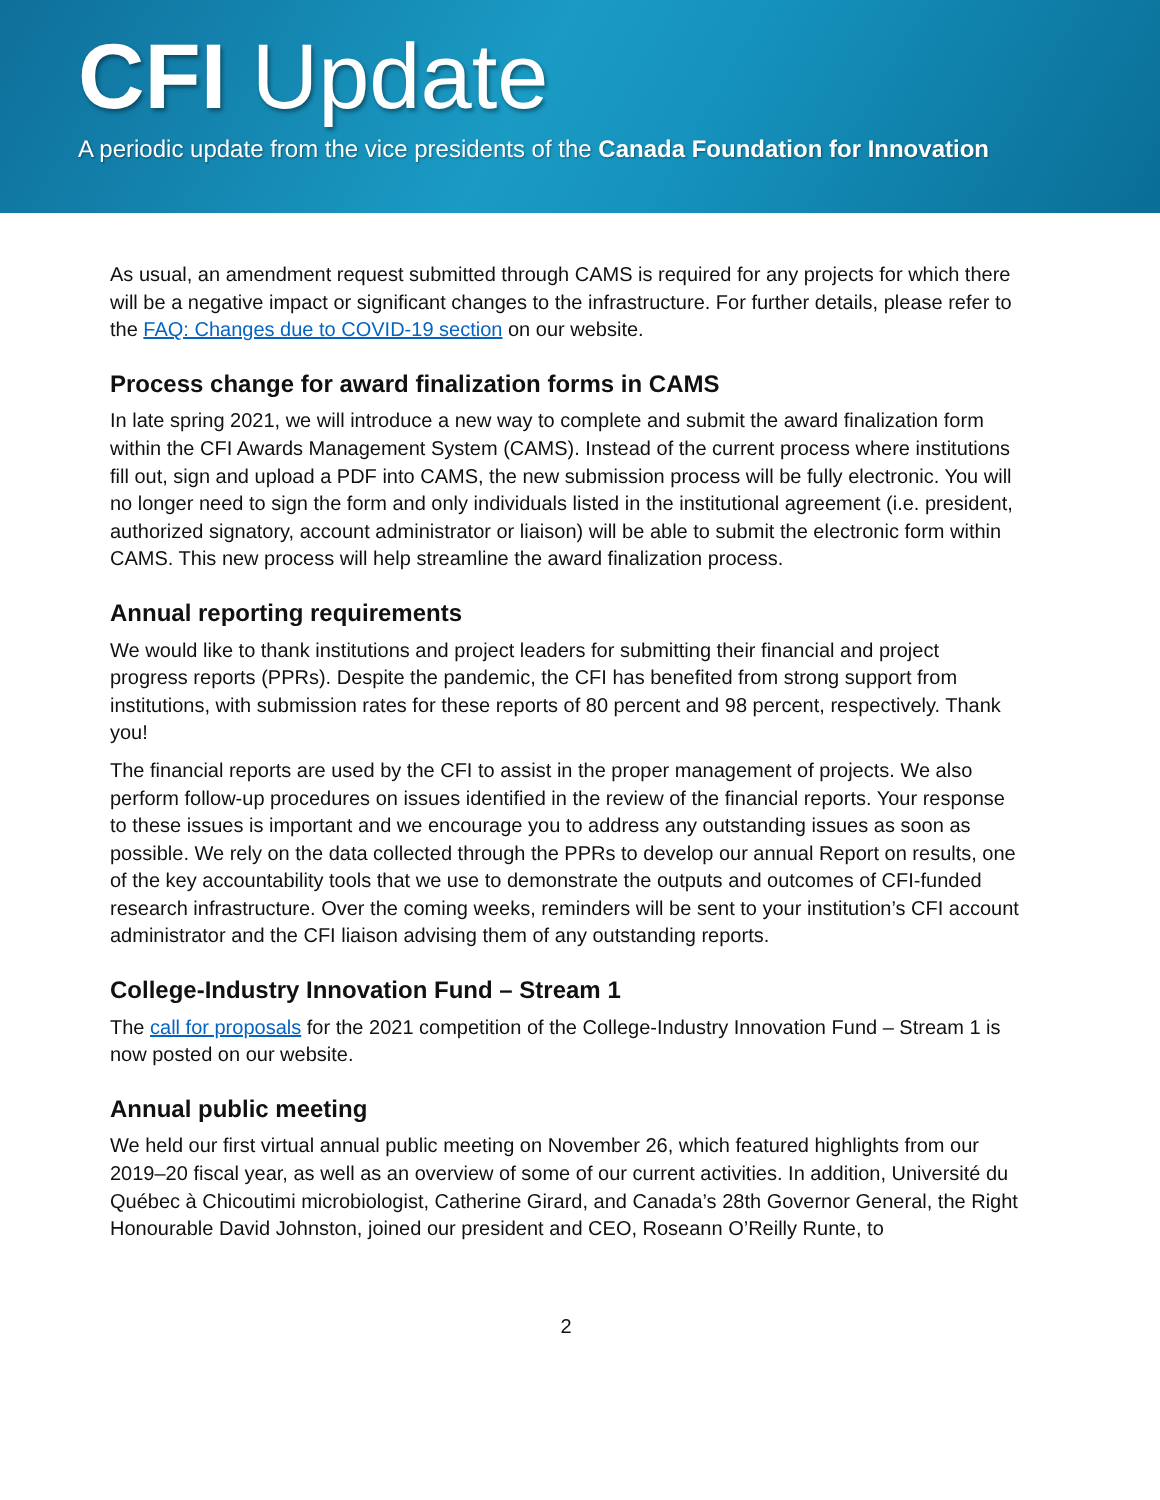CFI Update
A periodic update from the vice presidents of the Canada Foundation for Innovation
As usual, an amendment request submitted through CAMS is required for any projects for which there will be a negative impact or significant changes to the infrastructure. For further details, please refer to the FAQ: Changes due to COVID-19 section on our website.
Process change for award finalization forms in CAMS
In late spring 2021, we will introduce a new way to complete and submit the award finalization form within the CFI Awards Management System (CAMS). Instead of the current process where institutions fill out, sign and upload a PDF into CAMS, the new submission process will be fully electronic. You will no longer need to sign the form and only individuals listed in the institutional agreement (i.e. president, authorized signatory, account administrator or liaison) will be able to submit the electronic form within CAMS. This new process will help streamline the award finalization process.
Annual reporting requirements
We would like to thank institutions and project leaders for submitting their financial and project progress reports (PPRs). Despite the pandemic, the CFI has benefited from strong support from institutions, with submission rates for these reports of 80 percent and 98 percent, respectively. Thank you!
The financial reports are used by the CFI to assist in the proper management of projects. We also perform follow-up procedures on issues identified in the review of the financial reports. Your response to these issues is important and we encourage you to address any outstanding issues as soon as possible. We rely on the data collected through the PPRs to develop our annual Report on results, one of the key accountability tools that we use to demonstrate the outputs and outcomes of CFI-funded research infrastructure. Over the coming weeks, reminders will be sent to your institution’s CFI account administrator and the CFI liaison advising them of any outstanding reports.
College-Industry Innovation Fund – Stream 1
The call for proposals for the 2021 competition of the College-Industry Innovation Fund – Stream 1 is now posted on our website.
Annual public meeting
We held our first virtual annual public meeting on November 26, which featured highlights from our 2019–20 fiscal year, as well as an overview of some of our current activities. In addition, Université du Québec à Chicoutimi microbiologist, Catherine Girard, and Canada’s 28th Governor General, the Right Honourable David Johnston, joined our president and CEO, Roseann O’Reilly Runte, to
2